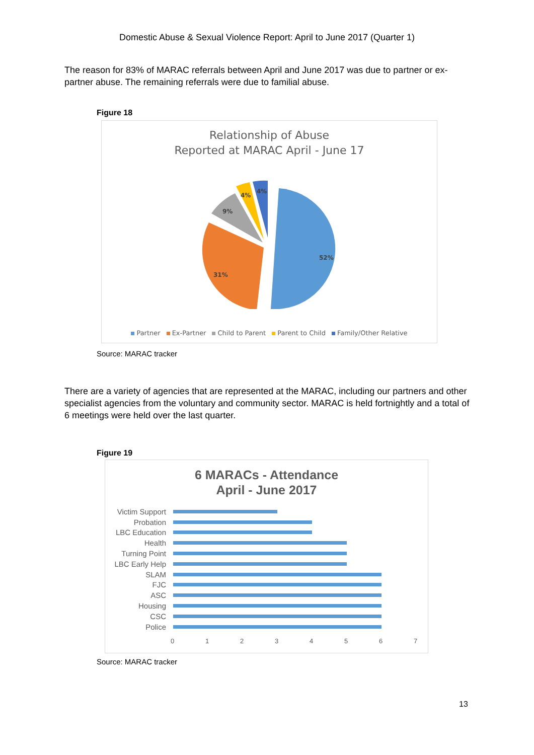Domestic Abuse & Sexual Violence Report: April to June 2017 (Quarter 1)
The reason for 83% of MARAC referrals between April and June 2017 was due to partner or ex-partner abuse. The remaining referrals were due to familial abuse.
Figure 18
Relationship of Abuse
Reported at MARAC April - June 17
52%
31%
9%
4%
4%
Partner Ex-Partner Child to Parent Parent to Child Family/Other Relative
Source: MARAC tracker
There are a variety of agencies that are represented at the MARAC, including our partners and other specialist agencies from the voluntary and community sector. MARAC is held fortnightly and a total of 6 meetings were held over the last quarter.
Figure 19
6 MARACs - Attendance
April - June 2017
Victim Support
Probation
LBC Education
Health
Turning Point
LBC Early Help
SLAM
FJC
ASC
Housing
CSC
Police
01234567
Source: MARAC tracker
13